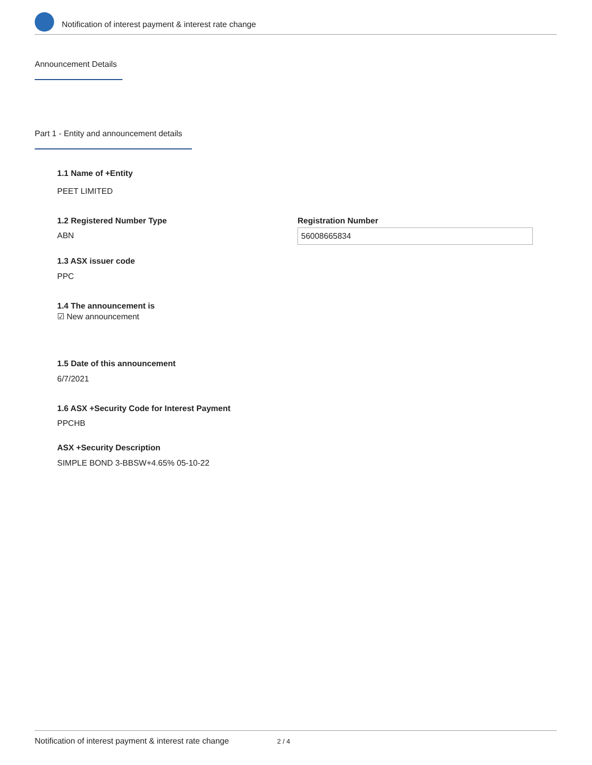Notification of interest payment & interest rate change
Announcement Details
Part 1 - Entity and announcement details
1.1 Name of +Entity
PEET LIMITED
1.2 Registered Number Type
ABN
Registration Number
56008665834
1.3 ASX issuer code
PPC
1.4 The announcement is
☑ New announcement
1.5 Date of this announcement
6/7/2021
1.6 ASX +Security Code for Interest Payment
PPCHB
ASX +Security Description
SIMPLE BOND 3-BBSW+4.65% 05-10-22
Notification of interest payment & interest rate change 2 / 4